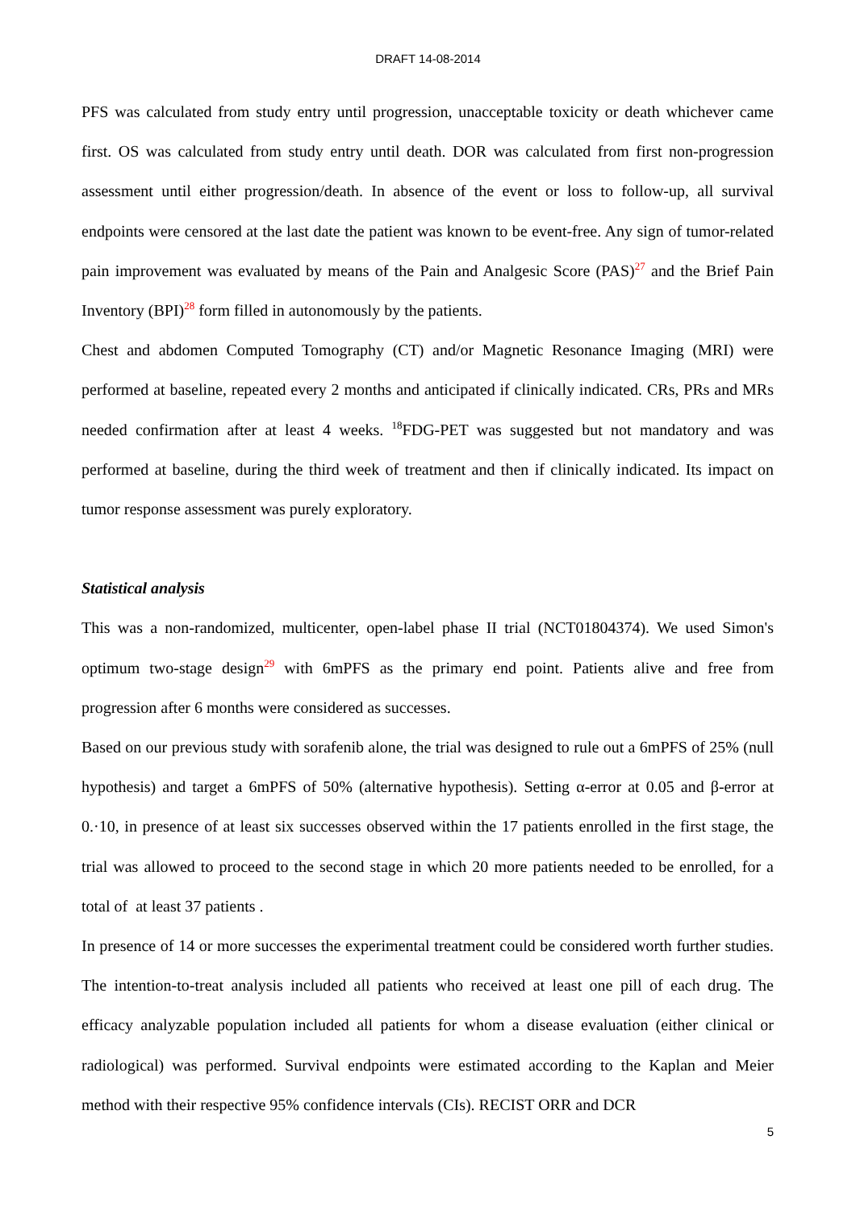DRAFT 14-08-2014
PFS was calculated from study entry until progression, unacceptable toxicity or death whichever came first. OS was calculated from study entry until death. DOR was calculated from first non-progression assessment until either progression/death. In absence of the event or loss to follow-up, all survival endpoints were censored at the last date the patient was known to be event-free. Any sign of tumor-related pain improvement was evaluated by means of the Pain and Analgesic Score (PAS)<sup>27</sup> and the Brief Pain Inventory (BPI)<sup>28</sup> form filled in autonomously by the patients.
Chest and abdomen Computed Tomography (CT) and/or Magnetic Resonance Imaging (MRI) were performed at baseline, repeated every 2 months and anticipated if clinically indicated. CRs, PRs and MRs needed confirmation after at least 4 weeks. <sup>18</sup>FDG-PET was suggested but not mandatory and was performed at baseline, during the third week of treatment and then if clinically indicated. Its impact on tumor response assessment was purely exploratory.
Statistical analysis
This was a non-randomized, multicenter, open-label phase II trial (NCT01804374). We used Simon's optimum two-stage design<sup>29</sup> with 6mPFS as the primary end point. Patients alive and free from progression after 6 months were considered as successes.
Based on our previous study with sorafenib alone, the trial was designed to rule out a 6mPFS of 25% (null hypothesis) and target a 6mPFS of 50% (alternative hypothesis). Setting α-error at 0.05 and β-error at 0.·10, in presence of at least six successes observed within the 17 patients enrolled in the first stage, the trial was allowed to proceed to the second stage in which 20 more patients needed to be enrolled, for a total of at least 37 patients .
In presence of 14 or more successes the experimental treatment could be considered worth further studies. The intention-to-treat analysis included all patients who received at least one pill of each drug. The efficacy analyzable population included all patients for whom a disease evaluation (either clinical or radiological) was performed. Survival endpoints were estimated according to the Kaplan and Meier method with their respective 95% confidence intervals (CIs). RECIST ORR and DCR
5